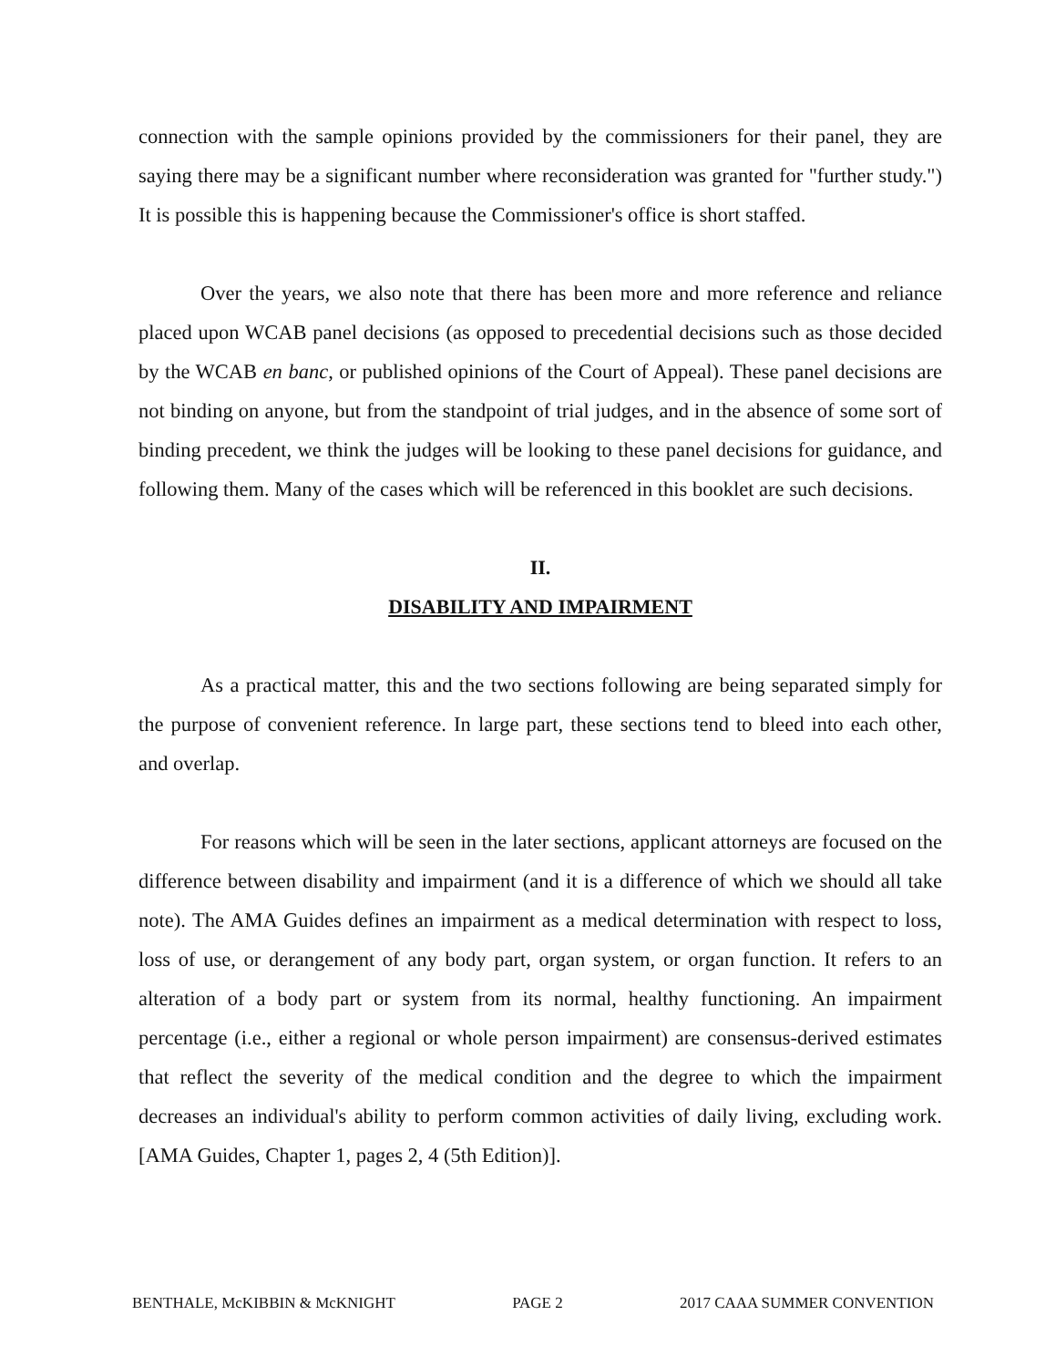connection with the sample opinions provided by the commissioners for their panel, they are saying there may be a significant number where reconsideration was granted for "further study.") It is possible this is happening because the Commissioner's office is short staffed.
Over the years, we also note that there has been more and more reference and reliance placed upon WCAB panel decisions (as opposed to precedential decisions such as those decided by the WCAB en banc, or published opinions of the Court of Appeal). These panel decisions are not binding on anyone, but from the standpoint of trial judges, and in the absence of some sort of binding precedent, we think the judges will be looking to these panel decisions for guidance, and following them. Many of the cases which will be referenced in this booklet are such decisions.
II.
DISABILITY AND IMPAIRMENT
As a practical matter, this and the two sections following are being separated simply for the purpose of convenient reference. In large part, these sections tend to bleed into each other, and overlap.
For reasons which will be seen in the later sections, applicant attorneys are focused on the difference between disability and impairment (and it is a difference of which we should all take note). The AMA Guides defines an impairment as a medical determination with respect to loss, loss of use, or derangement of any body part, organ system, or organ function. It refers to an alteration of a body part or system from its normal, healthy functioning. An impairment percentage (i.e., either a regional or whole person impairment) are consensus-derived estimates that reflect the severity of the medical condition and the degree to which the impairment decreases an individual's ability to perform common activities of daily living, excluding work. [AMA Guides, Chapter 1, pages 2, 4 (5th Edition)].
BENTHALE, McKIBBIN & McKNIGHT PAGE 2 2017 CAAA SUMMER CONVENTION